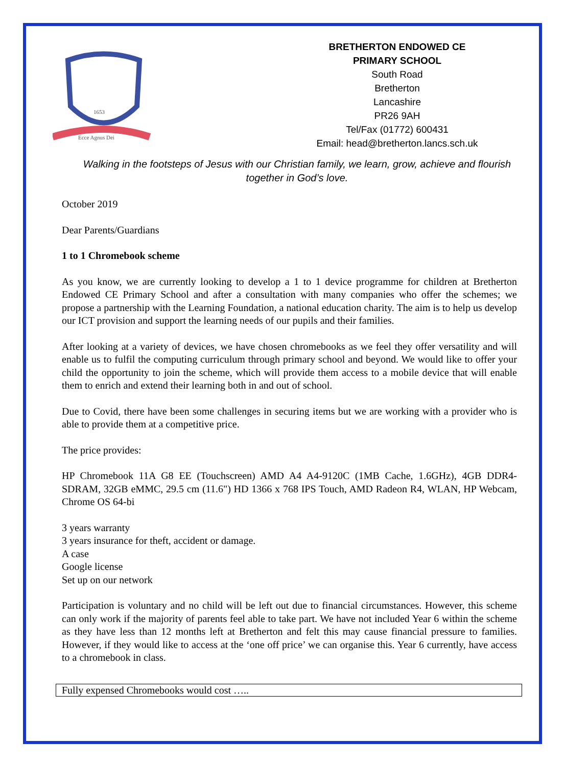Ecce Agnus Dei
1653
BRETHERTON ENDOWED CE
PRIMARY SCHOOL
South Road
Bretherton
Lancashire
PR26 9AH
Tel/Fax (01772) 600431
Email: head@bretherton.lancs.sch.uk
Walking in the footsteps of Jesus with our Christian family, we learn, grow, achieve and flourish together in God’s love.
October 2019
Dear Parents/Guardians
1 to 1 Chromebook scheme
As you know, we are currently looking to develop a 1 to 1 device programme for children at Bretherton Endowed CE Primary School and after a consultation with many companies who offer the schemes; we propose a partnership with the Learning Foundation, a national education charity. The aim is to help us develop our ICT provision and support the learning needs of our pupils and their families.
After looking at a variety of devices, we have chosen chromebooks as we feel they offer versatility and will enable us to fulfil the computing curriculum through primary school and beyond. We would like to offer your child the opportunity to join the scheme, which will provide them access to a mobile device that will enable them to enrich and extend their learning both in and out of school.
Due to Covid, there have been some challenges in securing items but we are working with a provider who is able to provide them at a competitive price.
The price provides:
HP Chromebook 11A G8 EE (Touchscreen) AMD A4 A4-9120C (1MB Cache, 1.6GHz), 4GB DDR4-SDRAM, 32GB eMMC, 29.5 cm (11.6") HD 1366 x 768 IPS Touch, AMD Radeon R4, WLAN, HP Webcam, Chrome OS 64-bi
3 years warranty
3 years insurance for theft, accident or damage.
A case
Google license
Set up on our network
Participation is voluntary and no child will be left out due to financial circumstances. However, this scheme can only work if the majority of parents feel able to take part. We have not included Year 6 within the scheme as they have less than 12 months left at Bretherton and felt this may cause financial pressure to families. However, if they would like to access at the ‘one off price’ we can organise this. Year 6 currently, have access to a chromebook in class.
Fully expensed Chromebooks would cost …..